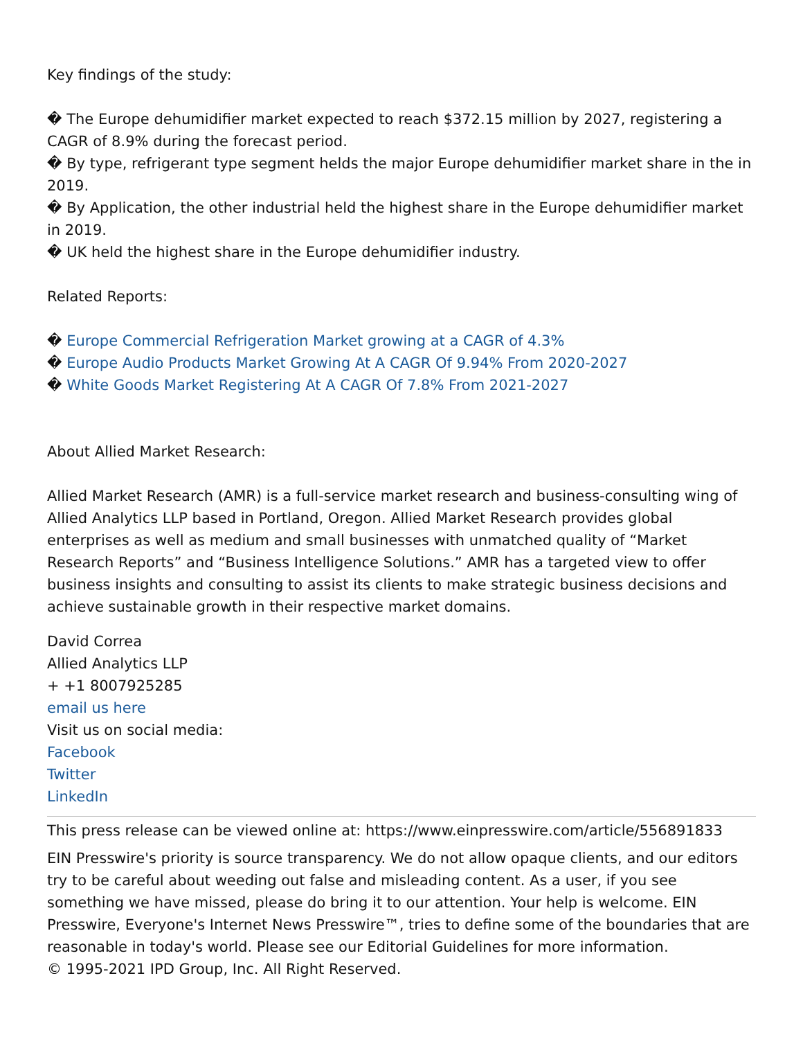Key findings of the study:
� The Europe dehumidifier market expected to reach $372.15 million by 2027, registering a CAGR of 8.9% during the forecast period.
� By type, refrigerant type segment helds the major Europe dehumidifier market share in the in 2019.
� By Application, the other industrial held the highest share in the Europe dehumidifier market in 2019.
� UK held the highest share in the Europe dehumidifier industry.
Related Reports:
� Europe Commercial Refrigeration Market growing at a CAGR of 4.3%
� Europe Audio Products Market Growing At A CAGR Of 9.94% From 2020-2027
� White Goods Market Registering At A CAGR Of 7.8% From 2021-2027
About Allied Market Research:
Allied Market Research (AMR) is a full-service market research and business-consulting wing of Allied Analytics LLP based in Portland, Oregon. Allied Market Research provides global enterprises as well as medium and small businesses with unmatched quality of “Market Research Reports” and “Business Intelligence Solutions.” AMR has a targeted view to offer business insights and consulting to assist its clients to make strategic business decisions and achieve sustainable growth in their respective market domains.
David Correa
Allied Analytics LLP
+ +1 8007925285
email us here
Visit us on social media:
Facebook
Twitter
LinkedIn
This press release can be viewed online at: https://www.einpresswire.com/article/556891833
EIN Presswire's priority is source transparency. We do not allow opaque clients, and our editors try to be careful about weeding out false and misleading content. As a user, if you see something we have missed, please do bring it to our attention. Your help is welcome. EIN Presswire, Everyone's Internet News Presswire™, tries to define some of the boundaries that are reasonable in today's world. Please see our Editorial Guidelines for more information.
© 1995-2021 IPD Group, Inc. All Right Reserved.